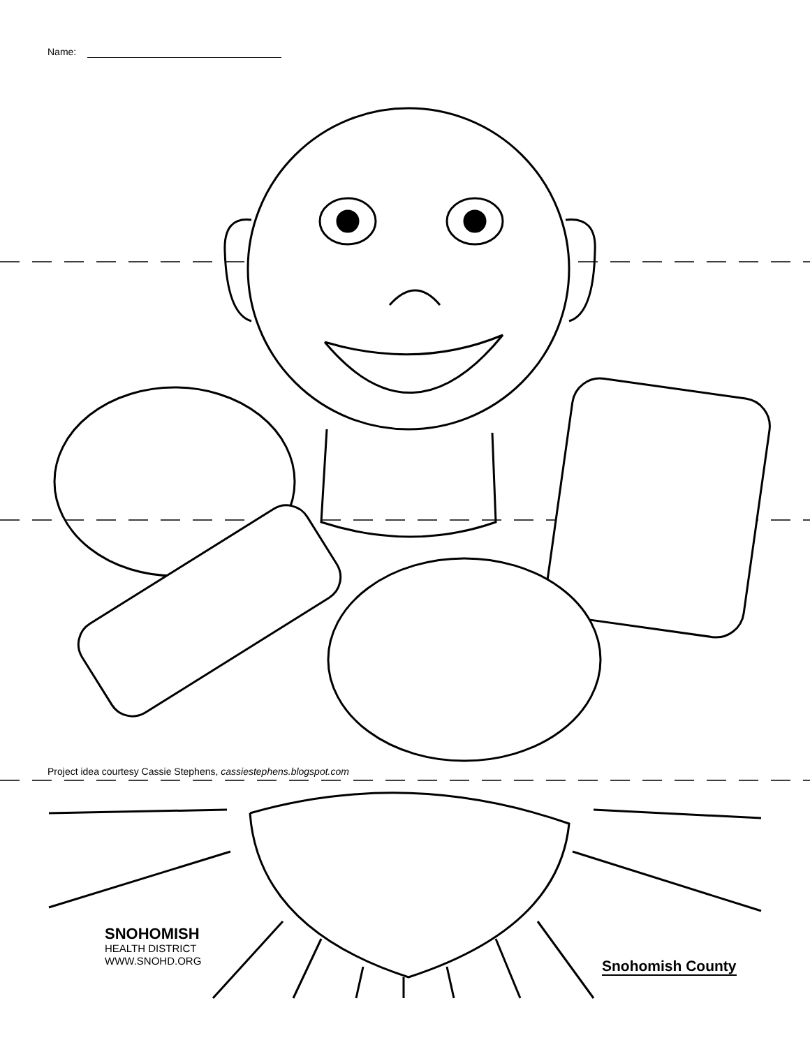Name:
Project idea courtesy Cassie Stephens, cassiestephens.blogspot.com
SNOHOMISH
HEALTH DISTRICT
WWW.SNOHD.ORG
Snohomish County